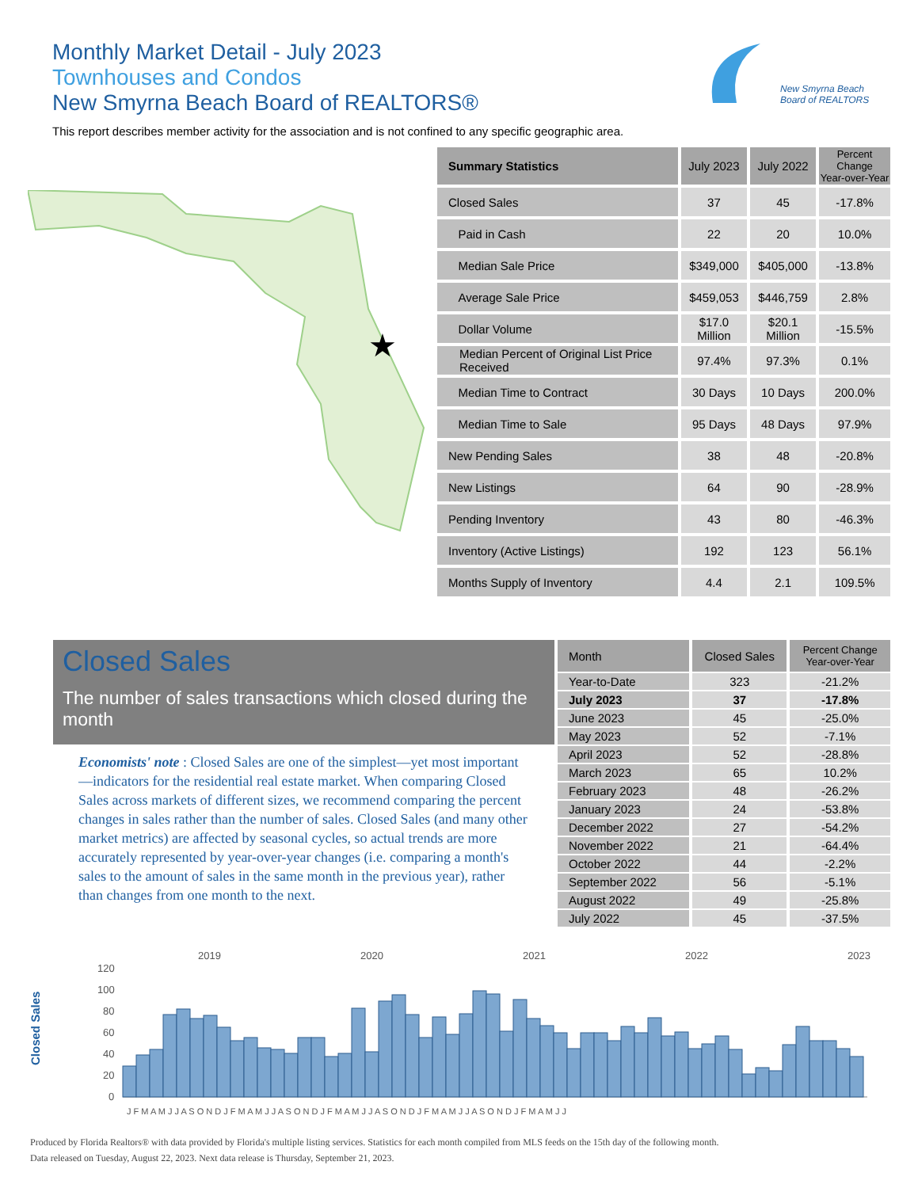Monthly Market Detail - July 2023
Townhouses and Condos
New Smyrna Beach Board of REALTORS®
This report describes member activity for the association and is not confined to any specific geographic area.
New Smyrna Beach
Board of REALTORS
★
| Summary Statistics | July 2023 | July 2022 | Percent Change Year-over-Year |
| --- | --- | --- | --- |
| Closed Sales | 37 | 45 | -17.8% |
| Paid in Cash | 22 | 20 | 10.0% |
| Median Sale Price | $349,000 | $405,000 | -13.8% |
| Average Sale Price | $459,053 | $446,759 | 2.8% |
| Dollar Volume | $17.0 Million | $20.1 Million | -15.5% |
| Median Percent of Original List Price Received | 97.4% | 97.3% | 0.1% |
| Median Time to Contract | 30 Days | 10 Days | 200.0% |
| Median Time to Sale | 95 Days | 48 Days | 97.9% |
| New Pending Sales | 38 | 48 | -20.8% |
| New Listings | 64 | 90 | -28.9% |
| Pending Inventory | 43 | 80 | -46.3% |
| Inventory (Active Listings) | 192 | 123 | 56.1% |
| Months Supply of Inventory | 4.4 | 2.1 | 109.5% |
Closed Sales
The number of sales transactions which closed during the month
Economists' note : Closed Sales are one of the simplest—yet most important—indicators for the residential real estate market. When comparing Closed Sales across markets of different sizes, we recommend comparing the percent changes in sales rather than the number of sales. Closed Sales (and many other market metrics) are affected by seasonal cycles, so actual trends are more accurately represented by year-over-year changes (i.e. comparing a month's sales to the amount of sales in the same month in the previous year), rather than changes from one month to the next.
| Month | Closed Sales | Percent Change Year-over-Year |
| --- | --- | --- |
| Year-to-Date | 323 | -21.2% |
| July 2023 | 37 | -17.8% |
| June 2023 | 45 | -25.0% |
| May 2023 | 52 | -7.1% |
| April 2023 | 52 | -28.8% |
| March 2023 | 65 | 10.2% |
| February 2023 | 48 | -26.2% |
| January 2023 | 24 | -53.8% |
| December 2022 | 27 | -54.2% |
| November 2022 | 21 | -64.4% |
| October 2022 | 44 | -2.2% |
| September 2022 | 56 | -5.1% |
| August 2022 | 49 | -25.8% |
| July 2022 | 45 | -37.5% |
Closed Sales
2019
2020
2021
2022
2023
120
100
80
60
40
20
0
J F M A M J J A S O N D J F M A M J J A S O N D J F M A M J J A S O N D J F M A M J J A S O N D J F M A M J J
Produced by Florida Realtors® with data provided by Florida's multiple listing services. Statistics for each month compiled from MLS feeds on the 15th day of the following month.
Data released on Tuesday, August 22, 2023. Next data release is Thursday, September 21, 2023.